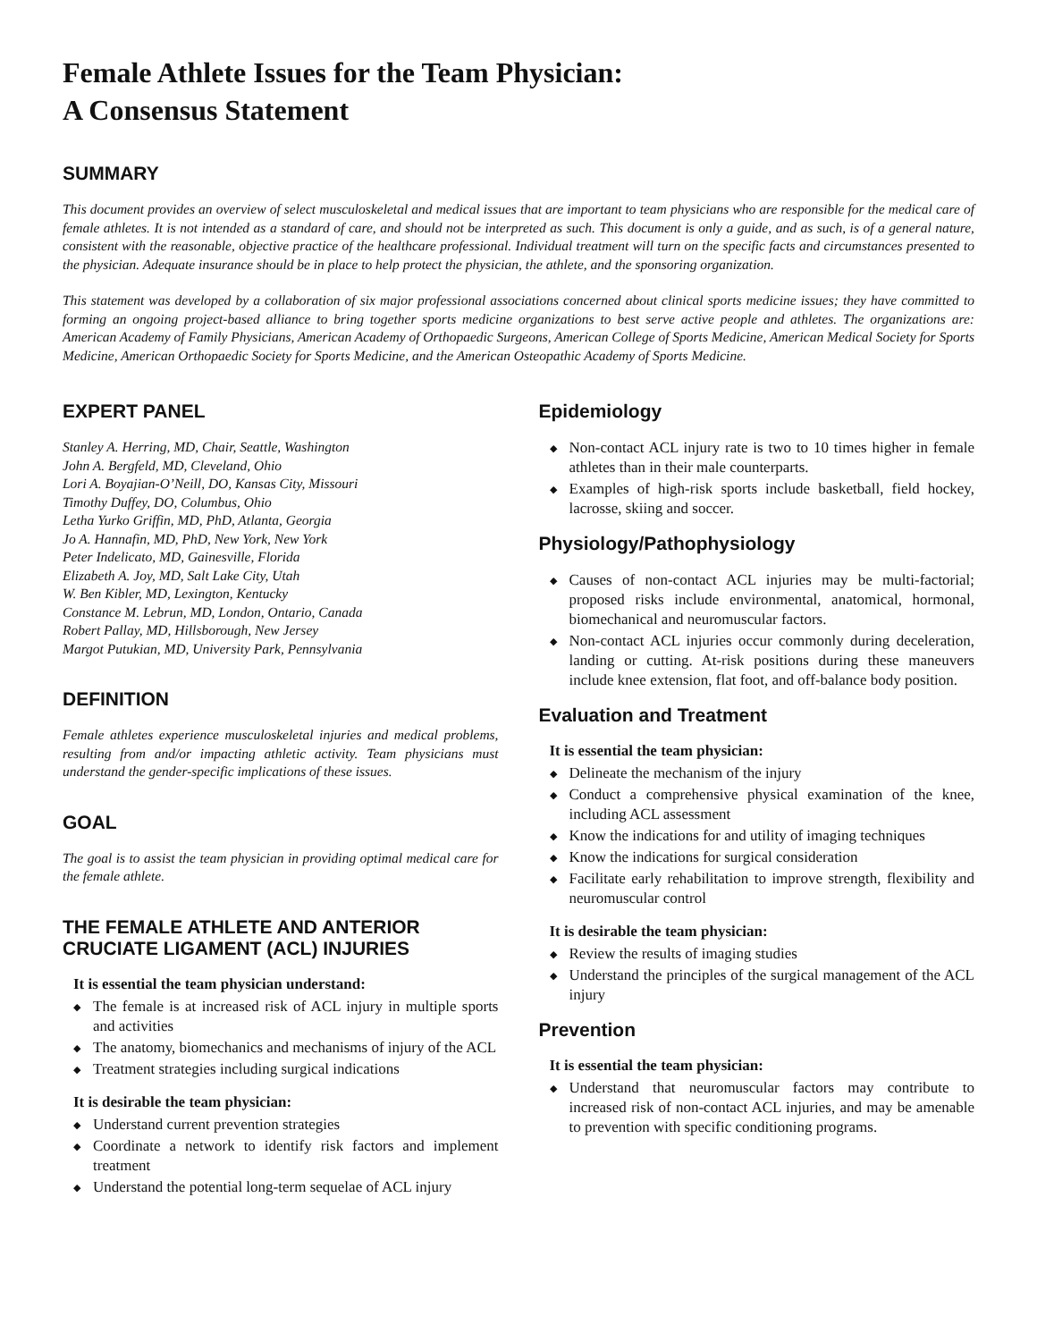Female Athlete Issues for the Team Physician:
A Consensus Statement
SUMMARY
This document provides an overview of select musculoskeletal and medical issues that are important to team physicians who are responsible for the medical care of female athletes. It is not intended as a standard of care, and should not be interpreted as such. This document is only a guide, and as such, is of a general nature, consistent with the reasonable, objective practice of the healthcare professional. Individual treatment will turn on the specific facts and circumstances presented to the physician. Adequate insurance should be in place to help protect the physician, the athlete, and the sponsoring organization.
This statement was developed by a collaboration of six major professional associations concerned about clinical sports medicine issues; they have committed to forming an ongoing project-based alliance to bring together sports medicine organizations to best serve active people and athletes. The organizations are: American Academy of Family Physicians, American Academy of Orthopaedic Surgeons, American College of Sports Medicine, American Medical Society for Sports Medicine, American Orthopaedic Society for Sports Medicine, and the American Osteopathic Academy of Sports Medicine.
EXPERT PANEL
Stanley A. Herring, MD, Chair, Seattle, Washington
John A. Bergfeld, MD, Cleveland, Ohio
Lori A. Boyajian-O’Neill, DO, Kansas City, Missouri
Timothy Duffey, DO, Columbus, Ohio
Letha Yurko Griffin, MD, PhD, Atlanta, Georgia
Jo A. Hannafin, MD, PhD, New York, New York
Peter Indelicato, MD, Gainesville, Florida
Elizabeth A. Joy, MD, Salt Lake City, Utah
W. Ben Kibler, MD, Lexington, Kentucky
Constance M. Lebrun, MD, London, Ontario, Canada
Robert Pallay, MD, Hillsborough, New Jersey
Margot Putukian, MD, University Park, Pennsylvania
DEFINITION
Female athletes experience musculoskeletal injuries and medical problems, resulting from and/or impacting athletic activity. Team physicians must understand the gender-specific implications of these issues.
GOAL
The goal is to assist the team physician in providing optimal medical care for the female athlete.
THE FEMALE ATHLETE AND ANTERIOR CRUCIATE LIGAMENT (ACL) INJURIES
It is essential the team physician understand:
◆ The female is at increased risk of ACL injury in multiple sports and activities
◆ The anatomy, biomechanics and mechanisms of injury of the ACL
◆ Treatment strategies including surgical indications
It is desirable the team physician:
◆ Understand current prevention strategies
◆ Coordinate a network to identify risk factors and implement treatment
◆ Understand the potential long-term sequelae of ACL injury
Epidemiology
◆ Non-contact ACL injury rate is two to 10 times higher in female athletes than in their male counterparts.
◆ Examples of high-risk sports include basketball, field hockey, lacrosse, skiing and soccer.
Physiology/Pathophysiology
◆ Causes of non-contact ACL injuries may be multi-factorial; proposed risks include environmental, anatomical, hormonal, biomechanical and neuromuscular factors.
◆ Non-contact ACL injuries occur commonly during deceleration, landing or cutting. At-risk positions during these maneuvers include knee extension, flat foot, and off-balance body position.
Evaluation and Treatment
It is essential the team physician:
◆ Delineate the mechanism of the injury
◆ Conduct a comprehensive physical examination of the knee, including ACL assessment
◆ Know the indications for and utility of imaging techniques
◆ Know the indications for surgical consideration
◆ Facilitate early rehabilitation to improve strength, flexibility and neuromuscular control
It is desirable the team physician:
◆ Review the results of imaging studies
◆ Understand the principles of the surgical management of the ACL injury
Prevention
It is essential the team physician:
◆ Understand that neuromuscular factors may contribute to increased risk of non-contact ACL injuries, and may be amenable to prevention with specific conditioning programs.